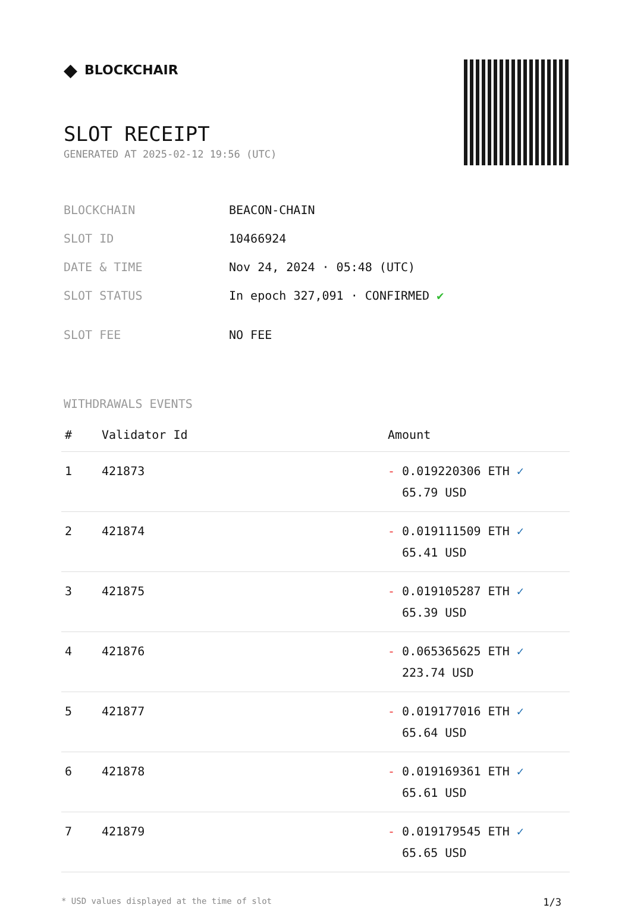◆ BLOCKCHAIR
SLOT RECEIPT
GENERATED AT 2025-02-12 19:56 (UTC)
| BLOCKCHAIN | BEACON-CHAIN |
| SLOT ID | 10466924 |
| DATE & TIME | Nov 24, 2024 · 05:48 (UTC) |
| SLOT STATUS | In epoch 327,091 · CONFIRMED ✔ |
| SLOT FEE | NO FEE |
WITHDRAWALS EVENTS
| # | Validator Id | Amount |
| --- | --- | --- |
| 1 | 421873 | - 0.019220306 ETH ✓ 65.79 USD |
| 2 | 421874 | - 0.019111509 ETH ✓ 65.41 USD |
| 3 | 421875 | - 0.019105287 ETH ✓ 65.39 USD |
| 4 | 421876 | - 0.065365625 ETH ✓ 223.74 USD |
| 5 | 421877 | - 0.019177016 ETH ✓ 65.64 USD |
| 6 | 421878 | - 0.019169361 ETH ✓ 65.61 USD |
| 7 | 421879 | - 0.019179545 ETH ✓ 65.65 USD |
* USD values displayed at the time of slot 1/3